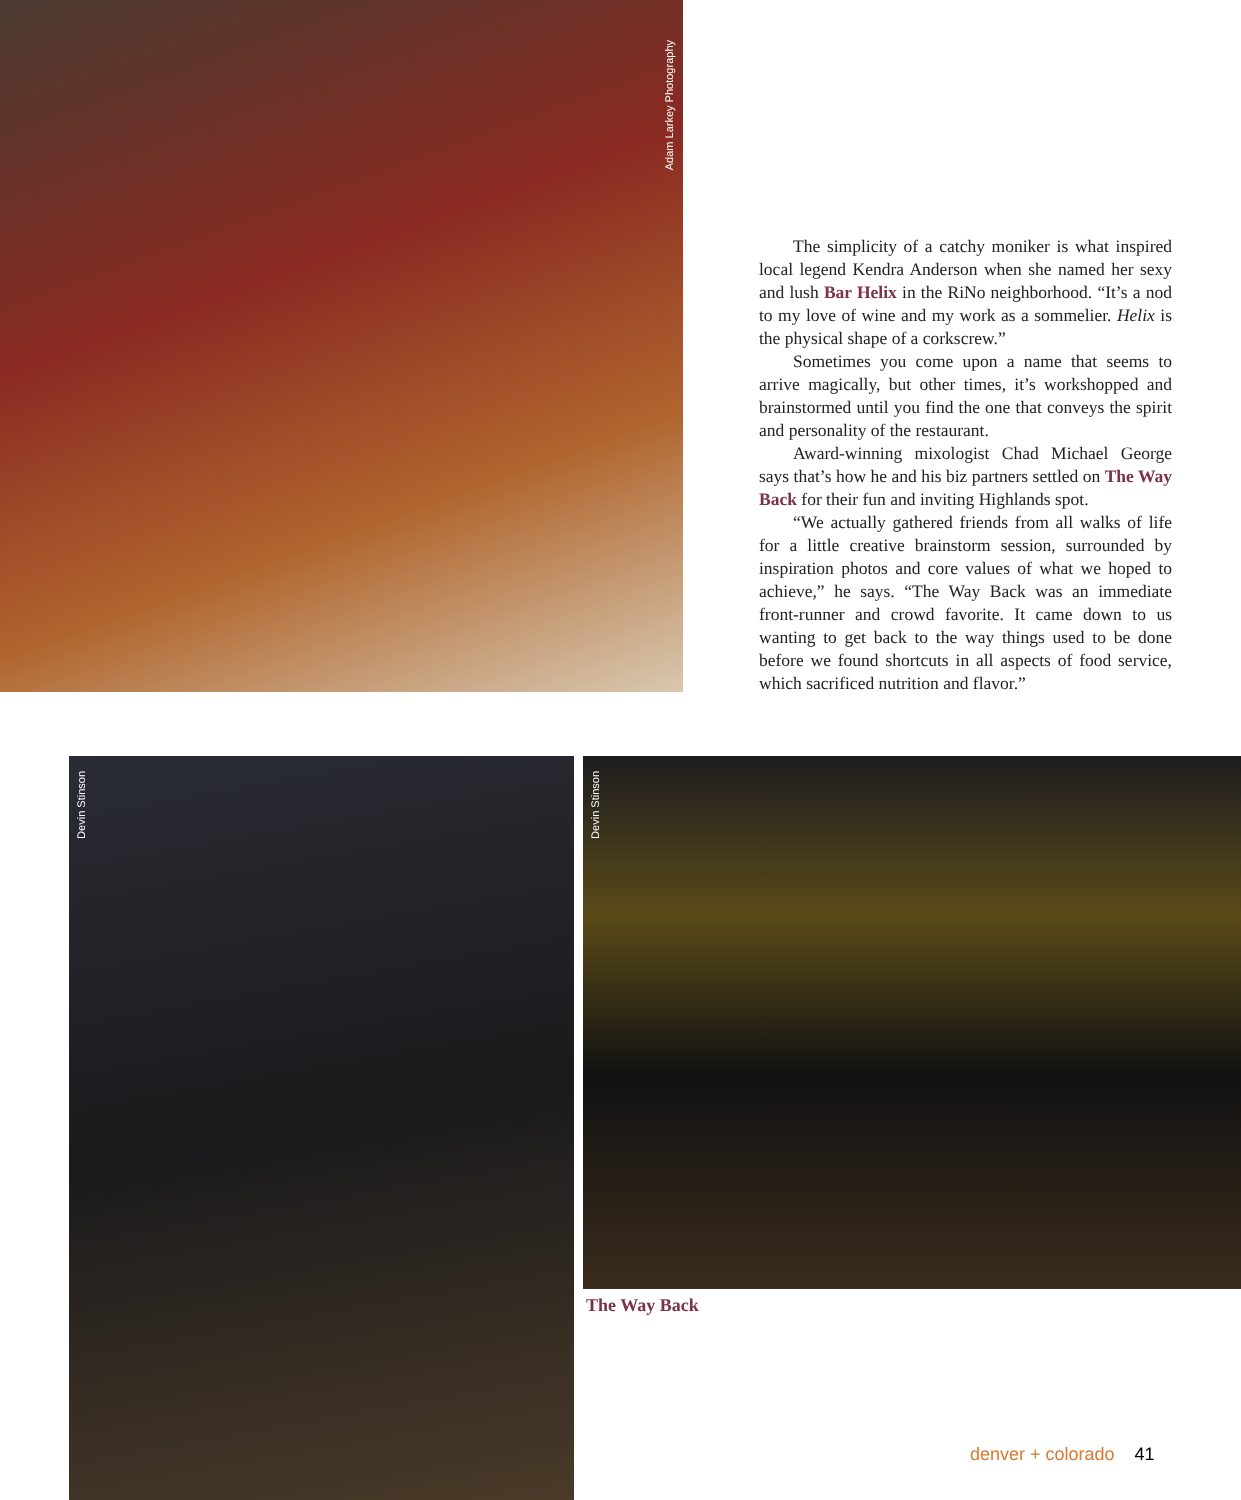Adam Larkey Photography
The simplicity of a catchy moniker is what inspired local legend Kendra Anderson when she named her sexy and lush Bar Helix in the RiNo neighborhood. “It’s a nod to my love of wine and my work as a sommelier. Helix is the physical shape of a corkscrew.”
Sometimes you come upon a name that seems to arrive magically, but other times, it’s workshopped and brainstormed until you find the one that conveys the spirit and personality of the restaurant.
Award-winning mixologist Chad Michael George says that’s how he and his biz partners settled on The Way Back for their fun and inviting Highlands spot.
“We actually gathered friends from all walks of life for a little creative brainstorm session, surrounded by inspiration photos and core values of what we hoped to achieve,” he says. “The Way Back was an immediate front-runner and crowd favorite. It came down to us wanting to get back to the way things used to be done before we found shortcuts in all aspects of food service, which sacrificed nutrition and flavor.”
Devin Stinson
Devin Stinson
The Way Back
denver + colorado 41